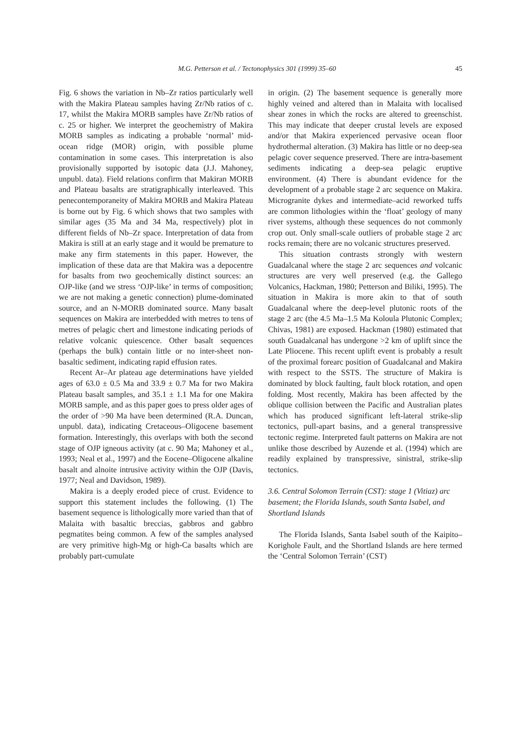M.G. Petterson et al. / Tectonophysics 301 (1999) 35–60 45
Fig. 6 shows the variation in Nb–Zr ratios particularly well with the Makira Plateau samples having Zr/Nb ratios of c. 17, whilst the Makira MORB samples have Zr/Nb ratios of c. 25 or higher. We interpret the geochemistry of Makira MORB samples as indicating a probable ‘normal’ mid-ocean ridge (MOR) origin, with possible plume contamination in some cases. This interpretation is also provisionally supported by isotopic data (J.J. Mahoney, unpubl. data). Field relations confirm that Makiran MORB and Plateau basalts are stratigraphically interleaved. This penecontemporaneity of Makira MORB and Makira Plateau is borne out by Fig. 6 which shows that two samples with similar ages (35 Ma and 34 Ma, respectively) plot in different fields of Nb–Zr space. Interpretation of data from Makira is still at an early stage and it would be premature to make any firm statements in this paper. However, the implication of these data are that Makira was a depocentre for basalts from two geochemically distinct sources: an OJP-like (and we stress ‘OJP-like’ in terms of composition; we are not making a genetic connection) plume-dominated source, and an N-MORB dominated source. Many basalt sequences on Makira are interbedded with metres to tens of metres of pelagic chert and limestone indicating periods of relative volcanic quiescence. Other basalt sequences (perhaps the bulk) contain little or no inter-sheet non-basaltic sediment, indicating rapid effusion rates.
Recent Ar–Ar plateau age determinations have yielded ages of 63.0 ± 0.5 Ma and 33.9 ± 0.7 Ma for two Makira Plateau basalt samples, and 35.1 ± 1.1 Ma for one Makira MORB sample, and as this paper goes to press older ages of the order of >90 Ma have been determined (R.A. Duncan, unpubl. data), indicating Cretaceous–Oligocene basement formation. Interestingly, this overlaps with both the second stage of OJP igneous activity (at c. 90 Ma; Mahoney et al., 1993; Neal et al., 1997) and the Eocene–Oligocene alkaline basalt and alnoite intrusive activity within the OJP (Davis, 1977; Neal and Davidson, 1989).
Makira is a deeply eroded piece of crust. Evidence to support this statement includes the following. (1) The basement sequence is lithologically more varied than that of Malaita with basaltic breccias, gabbros and gabbro pegmatites being common. A few of the samples analysed are very primitive high-Mg or high-Ca basalts which are probably part-cumulate
in origin. (2) The basement sequence is generally more highly veined and altered than in Malaita with localised shear zones in which the rocks are altered to greenschist. This may indicate that deeper crustal levels are exposed and/or that Makira experienced pervasive ocean floor hydrothermal alteration. (3) Makira has little or no deep-sea pelagic cover sequence preserved. There are intra-basement sediments indicating a deep-sea pelagic eruptive environment. (4) There is abundant evidence for the development of a probable stage 2 arc sequence on Makira. Microgranite dykes and intermediate–acid reworked tuffs are common lithologies within the ‘float’ geology of many river systems, although these sequences do not commonly crop out. Only small-scale outliers of probable stage 2 arc rocks remain; there are no volcanic structures preserved.
This situation contrasts strongly with western Guadalcanal where the stage 2 arc sequences and volcanic structures are very well preserved (e.g. the Gallego Volcanics, Hackman, 1980; Petterson and Biliki, 1995). The situation in Makira is more akin to that of south Guadalcanal where the deep-level plutonic roots of the stage 2 arc (the 4.5 Ma–1.5 Ma Koloula Plutonic Complex; Chivas, 1981) are exposed. Hackman (1980) estimated that south Guadalcanal has undergone >2 km of uplift since the Late Pliocene. This recent uplift event is probably a result of the proximal forearc position of Guadalcanal and Makira with respect to the SSTS. The structure of Makira is dominated by block faulting, fault block rotation, and open folding. Most recently, Makira has been affected by the oblique collision between the Pacific and Australian plates which has produced significant left-lateral strike-slip tectonics, pull-apart basins, and a general transpressive tectonic regime. Interpreted fault patterns on Makira are not unlike those described by Auzende et al. (1994) which are readily explained by transpressive, sinistral, strike-slip tectonics.
3.6. Central Solomon Terrain (CST): stage 1 (Vitiaz) arc basement; the Florida Islands, south Santa Isabel, and Shortland Islands
The Florida Islands, Santa Isabel south of the Kaipito–Korighole Fault, and the Shortland Islands are here termed the ‘Central Solomon Terrain’ (CST)